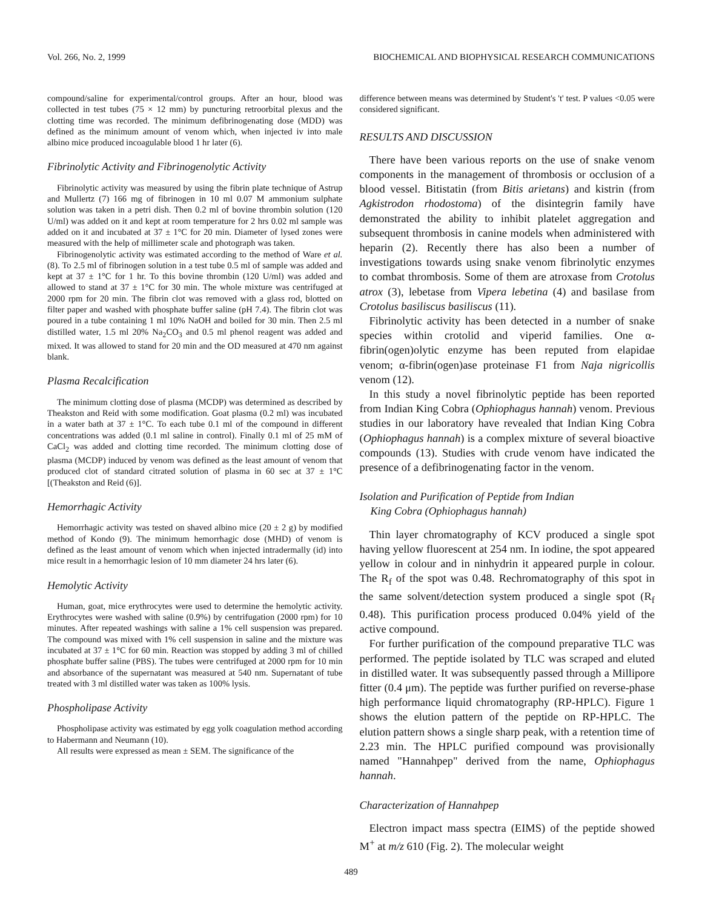Vol. 266, No. 2, 1999 BIOCHEMICAL AND BIOPHYSICAL RESEARCH COMMUNICATIONS
compound/saline for experimental/control groups. After an hour, blood was collected in test tubes (75 × 12 mm) by puncturing retroorbital plexus and the clotting time was recorded. The minimum defibrinogenating dose (MDD) was defined as the minimum amount of venom which, when injected iv into male albino mice produced incoagulable blood 1 hr later (6).
Fibrinolytic Activity and Fibrinogenolytic Activity
Fibrinolytic activity was measured by using the fibrin plate technique of Astrup and Mullertz (7) 166 mg of fibrinogen in 10 ml 0.07 M ammonium sulphate solution was taken in a petri dish. Then 0.2 ml of bovine thrombin solution (120 U/ml) was added on it and kept at room temperature for 2 hrs 0.02 ml sample was added on it and incubated at 37 ± 1°C for 20 min. Diameter of lysed zones were measured with the help of millimeter scale and photograph was taken.
Fibrinogenolytic activity was estimated according to the method of Ware et al. (8). To 2.5 ml of fibrinogen solution in a test tube 0.5 ml of sample was added and kept at 37 ± 1°C for 1 hr. To this bovine thrombin (120 U/ml) was added and allowed to stand at 37 ± 1°C for 30 min. The whole mixture was centrifuged at 2000 rpm for 20 min. The fibrin clot was removed with a glass rod, blotted on filter paper and washed with phosphate buffer saline (pH 7.4). The fibrin clot was poured in a tube containing 1 ml 10% NaOH and boiled for 30 min. Then 2.5 ml distilled water, 1.5 ml 20% Na<sub>2</sub>CO<sub>3</sub> and 0.5 ml phenol reagent was added and mixed. It was allowed to stand for 20 min and the OD measured at 470 nm against blank.
Plasma Recalcification
The minimum clotting dose of plasma (MCDP) was determined as described by Theakston and Reid with some modification. Goat plasma (0.2 ml) was incubated in a water bath at 37 ± 1°C. To each tube 0.1 ml of the compound in different concentrations was added (0.1 ml saline in control). Finally 0.1 ml of 25 mM of CaCl<sub>2</sub> was added and clotting time recorded. The minimum clotting dose of plasma (MCDP) induced by venom was defined as the least amount of venom that produced clot of standard citrated solution of plasma in 60 sec at 37 ± 1°C [(Theakston and Reid (6)].
Hemorrhagic Activity
Hemorrhagic activity was tested on shaved albino mice (20 ± 2 g) by modified method of Kondo (9). The minimum hemorrhagic dose (MHD) of venom is defined as the least amount of venom which when injected intradermally (id) into mice result in a hemorrhagic lesion of 10 mm diameter 24 hrs later (6).
Hemolytic Activity
Human, goat, mice erythrocytes were used to determine the hemolytic activity. Erythrocytes were washed with saline (0.9%) by centrifugation (2000 rpm) for 10 minutes. After repeated washings with saline a 1% cell suspension was prepared. The compound was mixed with 1% cell suspension in saline and the mixture was incubated at 37 ± 1°C for 60 min. Reaction was stopped by adding 3 ml of chilled phosphate buffer saline (PBS). The tubes were centrifuged at 2000 rpm for 10 min and absorbance of the supernatant was measured at 540 nm. Supernatant of tube treated with 3 ml distilled water was taken as 100% lysis.
Phospholipase Activity
Phospholipase activity was estimated by egg yolk coagulation method according to Habermann and Neumann (10).
All results were expressed as mean ± SEM. The significance of the
difference between means was determined by Student's 't' test. P values <0.05 were considered significant.
RESULTS AND DISCUSSION
There have been various reports on the use of snake venom components in the management of thrombosis or occlusion of a blood vessel. Bitistatin (from Bitis arietans) and kistrin (from Agkistrodon rhodostoma) of the disintegrin family have demonstrated the ability to inhibit platelet aggregation and subsequent thrombosis in canine models when administered with heparin (2). Recently there has also been a number of investigations towards using snake venom fibrinolytic enzymes to combat thrombosis. Some of them are atroxase from Crotolus atrox (3), lebetase from Vipera lebetina (4) and basilase from Crotolus basiliscus basiliscus (11).
Fibrinolytic activity has been detected in a number of snake species within crotolid and viperid families. One α-fibrin(ogen)olytic enzyme has been reputed from elapidae venom; α-fibrin(ogen)ase proteinase F1 from Naja nigricollis venom (12).
In this study a novel fibrinolytic peptide has been reported from Indian King Cobra (Ophiophagus hannah) venom. Previous studies in our laboratory have revealed that Indian King Cobra (Ophiophagus hannah) is a complex mixture of several bioactive compounds (13). Studies with crude venom have indicated the presence of a defibrinogenating factor in the venom.
Isolation and Purification of Peptide from Indian
King Cobra (Ophiophagus hannah)
Thin layer chromatography of KCV produced a single spot having yellow fluorescent at 254 nm. In iodine, the spot appeared yellow in colour and in ninhydrin it appeared purple in colour. The R<sub>f</sub> of the spot was 0.48. Rechromatography of this spot in the same solvent/detection system produced a single spot (R<sub>f</sub> 0.48). This purification process produced 0.04% yield of the active compound.
For further purification of the compound preparative TLC was performed. The peptide isolated by TLC was scraped and eluted in distilled water. It was subsequently passed through a Millipore fitter (0.4 μm). The peptide was further purified on reverse-phase high performance liquid chromatography (RP-HPLC). Figure 1 shows the elution pattern of the peptide on RP-HPLC. The elution pattern shows a single sharp peak, with a retention time of 2.23 min. The HPLC purified compound was provisionally named "Hannahpep" derived from the name, Ophiophagus hannah.
Characterization of Hannahpep
Electron impact mass spectra (EIMS) of the peptide showed M<sup>+</sup> at m/z 610 (Fig. 2). The molecular weight
489